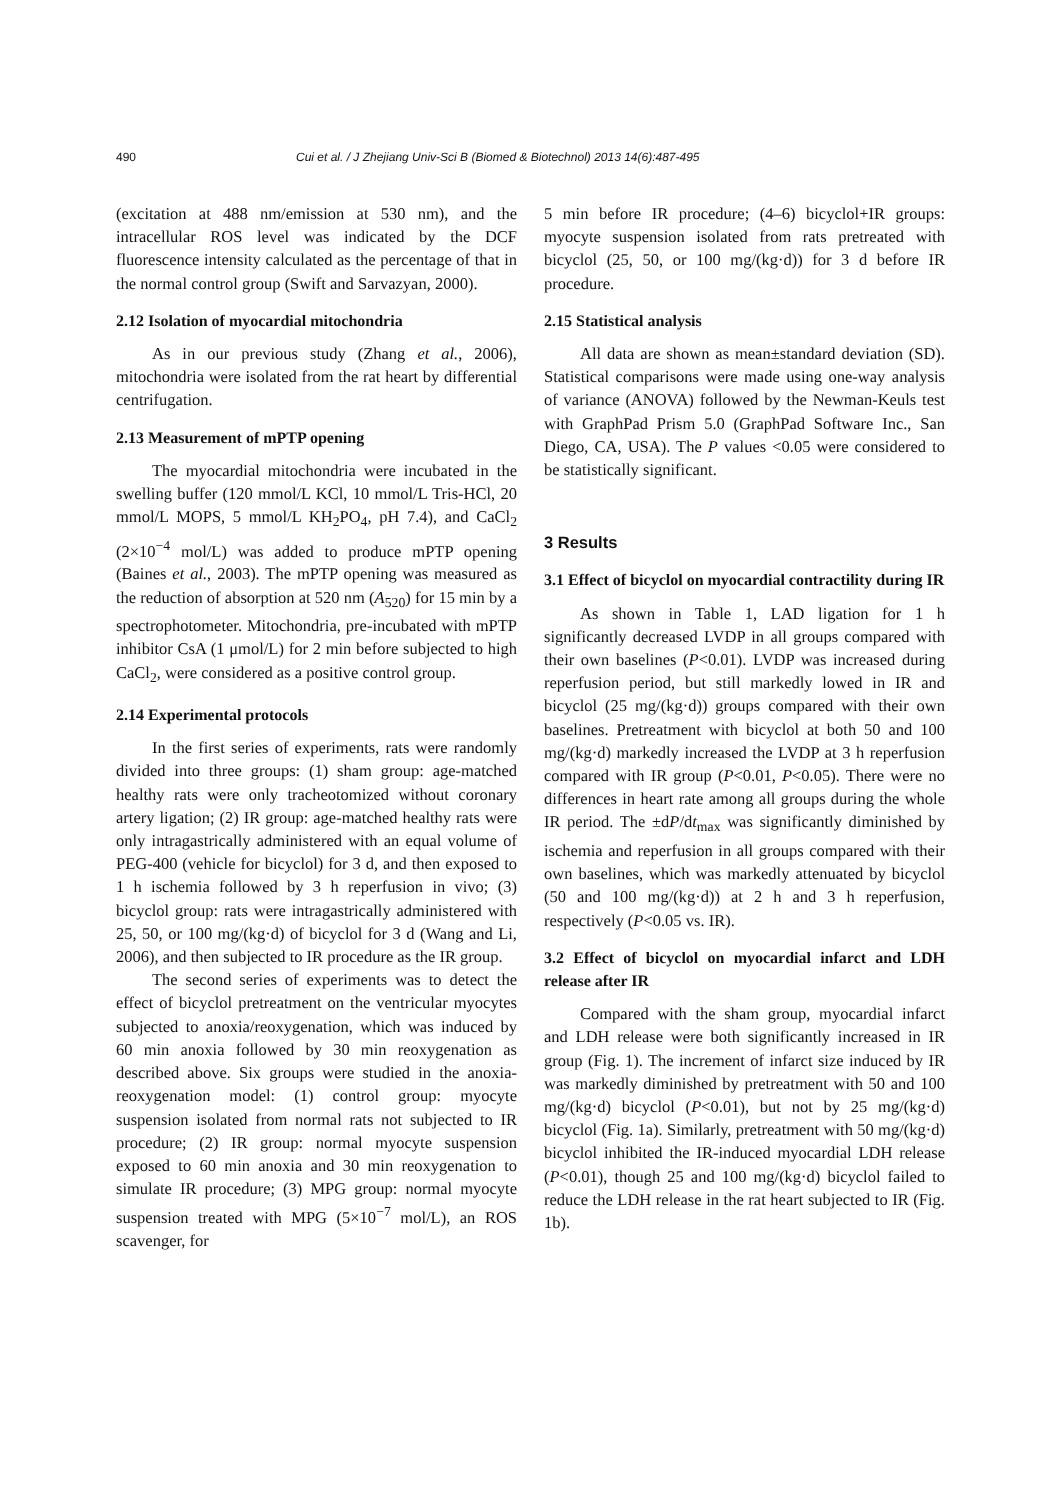490 Cui et al. / J Zhejiang Univ-Sci B (Biomed & Biotechnol) 2013 14(6):487-495
(excitation at 488 nm/emission at 530 nm), and the intracellular ROS level was indicated by the DCF fluorescence intensity calculated as the percentage of that in the normal control group (Swift and Sarvazyan, 2000).
2.12 Isolation of myocardial mitochondria
As in our previous study (Zhang et al., 2006), mitochondria were isolated from the rat heart by differential centrifugation.
2.13 Measurement of mPTP opening
The myocardial mitochondria were incubated in the swelling buffer (120 mmol/L KCl, 10 mmol/L Tris-HCl, 20 mmol/L MOPS, 5 mmol/L KH<sub>2</sub>PO<sub>4</sub>, pH 7.4), and CaCl<sub>2</sub> (2×10<sup>−4</sup> mol/L) was added to produce mPTP opening (Baines et al., 2003). The mPTP opening was measured as the reduction of absorption at 520 nm (A<sub>520</sub>) for 15 min by a spectrophotometer. Mitochondria, pre-incubated with mPTP inhibitor CsA (1 μmol/L) for 2 min before subjected to high CaCl<sub>2</sub>, were considered as a positive control group.
2.14 Experimental protocols
In the first series of experiments, rats were randomly divided into three groups: (1) sham group: age-matched healthy rats were only tracheotomized without coronary artery ligation; (2) IR group: age-matched healthy rats were only intragastrically administered with an equal volume of PEG-400 (vehicle for bicyclol) for 3 d, and then exposed to 1 h ischemia followed by 3 h reperfusion in vivo; (3) bicyclol group: rats were intragastrically administered with 25, 50, or 100 mg/(kg·d) of bicyclol for 3 d (Wang and Li, 2006), and then subjected to IR procedure as the IR group.
The second series of experiments was to detect the effect of bicyclol pretreatment on the ventricular myocytes subjected to anoxia/reoxygenation, which was induced by 60 min anoxia followed by 30 min reoxygenation as described above. Six groups were studied in the anoxia-reoxygenation model: (1) control group: myocyte suspension isolated from normal rats not subjected to IR procedure; (2) IR group: normal myocyte suspension exposed to 60 min anoxia and 30 min reoxygenation to simulate IR procedure; (3) MPG group: normal myocyte suspension treated with MPG (5×10<sup>−7</sup> mol/L), an ROS scavenger, for
5 min before IR procedure; (4–6) bicyclol+IR groups: myocyte suspension isolated from rats pretreated with bicyclol (25, 50, or 100 mg/(kg·d)) for 3 d before IR procedure.
2.15 Statistical analysis
All data are shown as mean±standard deviation (SD). Statistical comparisons were made using one-way analysis of variance (ANOVA) followed by the Newman-Keuls test with GraphPad Prism 5.0 (GraphPad Software Inc., San Diego, CA, USA). The P values <0.05 were considered to be statistically significant.
3 Results
3.1 Effect of bicyclol on myocardial contractility during IR
As shown in Table 1, LAD ligation for 1 h significantly decreased LVDP in all groups compared with their own baselines (P<0.01). LVDP was increased during reperfusion period, but still markedly lowed in IR and bicyclol (25 mg/(kg·d)) groups compared with their own baselines. Pretreatment with bicyclol at both 50 and 100 mg/(kg·d) markedly increased the LVDP at 3 h reperfusion compared with IR group (P<0.01, P<0.05). There were no differences in heart rate among all groups during the whole IR period. The ±dP/dt<sub>max</sub> was significantly diminished by ischemia and reperfusion in all groups compared with their own baselines, which was markedly attenuated by bicyclol (50 and 100 mg/(kg·d)) at 2 h and 3 h reperfusion, respectively (P<0.05 vs. IR).
3.2 Effect of bicyclol on myocardial infarct and LDH release after IR
Compared with the sham group, myocardial infarct and LDH release were both significantly increased in IR group (Fig. 1). The increment of infarct size induced by IR was markedly diminished by pretreatment with 50 and 100 mg/(kg·d) bicyclol (P<0.01), but not by 25 mg/(kg·d) bicyclol (Fig. 1a). Similarly, pretreatment with 50 mg/(kg·d) bicyclol inhibited the IR-induced myocardial LDH release (P<0.01), though 25 and 100 mg/(kg·d) bicyclol failed to reduce the LDH release in the rat heart subjected to IR (Fig. 1b).